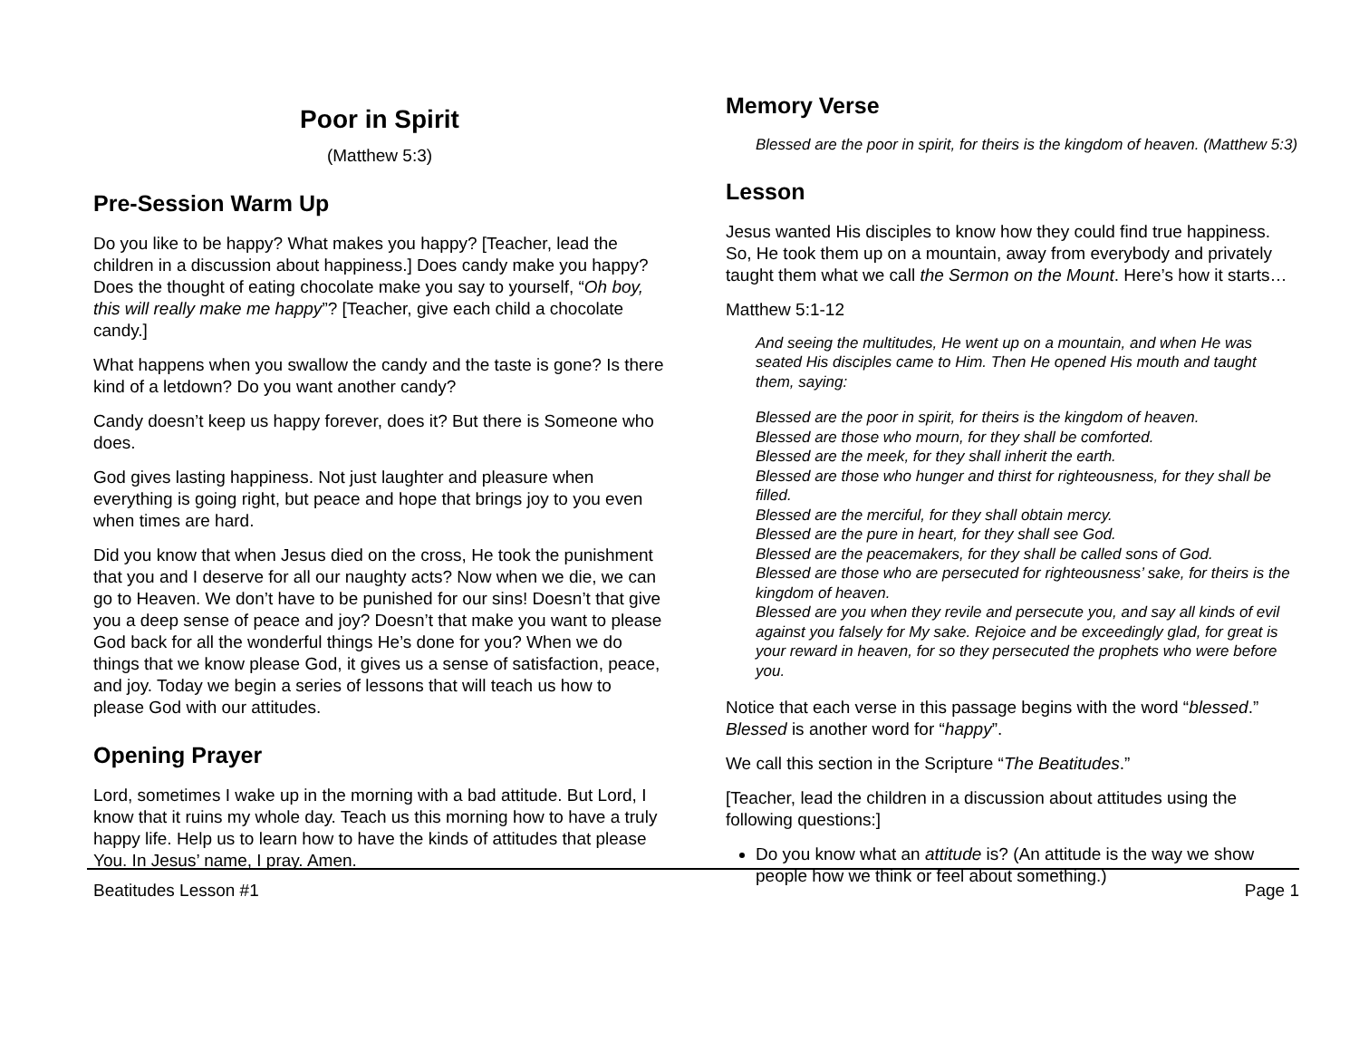Poor in Spirit
(Matthew 5:3)
Pre-Session Warm Up
Do you like to be happy? What makes you happy? [Teacher, lead the children in a discussion about happiness.] Does candy make you happy? Does the thought of eating chocolate make you say to yourself, “Oh boy, this will really make me happy”? [Teacher, give each child a chocolate candy.]
What happens when you swallow the candy and the taste is gone? Is there kind of a letdown? Do you want another candy?
Candy doesn’t keep us happy forever, does it? But there is Someone who does.
God gives lasting happiness. Not just laughter and pleasure when everything is going right, but peace and hope that brings joy to you even when times are hard.
Did you know that when Jesus died on the cross, He took the punishment that you and I deserve for all our naughty acts? Now when we die, we can go to Heaven. We don’t have to be punished for our sins! Doesn’t that give you a deep sense of peace and joy? Doesn’t that make you want to please God back for all the wonderful things He’s done for you? When we do things that we know please God, it gives us a sense of satisfaction, peace, and joy. Today we begin a series of lessons that will teach us how to please God with our attitudes.
Opening Prayer
Lord, sometimes I wake up in the morning with a bad attitude. But Lord, I know that it ruins my whole day. Teach us this morning how to have a truly happy life. Help us to learn how to have the kinds of attitudes that please You. In Jesus’ name, I pray. Amen.
Memory Verse
Blessed are the poor in spirit, for theirs is the kingdom of heaven. (Matthew 5:3)
Lesson
Jesus wanted His disciples to know how they could find true happiness. So, He took them up on a mountain, away from everybody and privately taught them what we call the Sermon on the Mount. Here’s how it starts…
Matthew 5:1-12
And seeing the multitudes, He went up on a mountain, and when He was seated His disciples came to Him. Then He opened His mouth and taught them, saying:
Blessed are the poor in spirit, for theirs is the kingdom of heaven.
Blessed are those who mourn, for they shall be comforted.
Blessed are the meek, for they shall inherit the earth.
Blessed are those who hunger and thirst for righteousness, for they shall be filled.
Blessed are the merciful, for they shall obtain mercy.
Blessed are the pure in heart, for they shall see God.
Blessed are the peacemakers, for they shall be called sons of God.
Blessed are those who are persecuted for righteousness’ sake, for theirs is the kingdom of heaven.
Blessed are you when they revile and persecute you, and say all kinds of evil against you falsely for My sake. Rejoice and be exceedingly glad, for great is your reward in heaven, for so they persecuted the prophets who were before you.
Notice that each verse in this passage begins with the word “blessed.” Blessed is another word for “happy”.
We call this section in the Scripture “The Beatitudes.”
[Teacher, lead the children in a discussion about attitudes using the following questions:]
Do you know what an attitude is? (An attitude is the way we show people how we think or feel about something.)
Beatitudes Lesson #1 Page 1